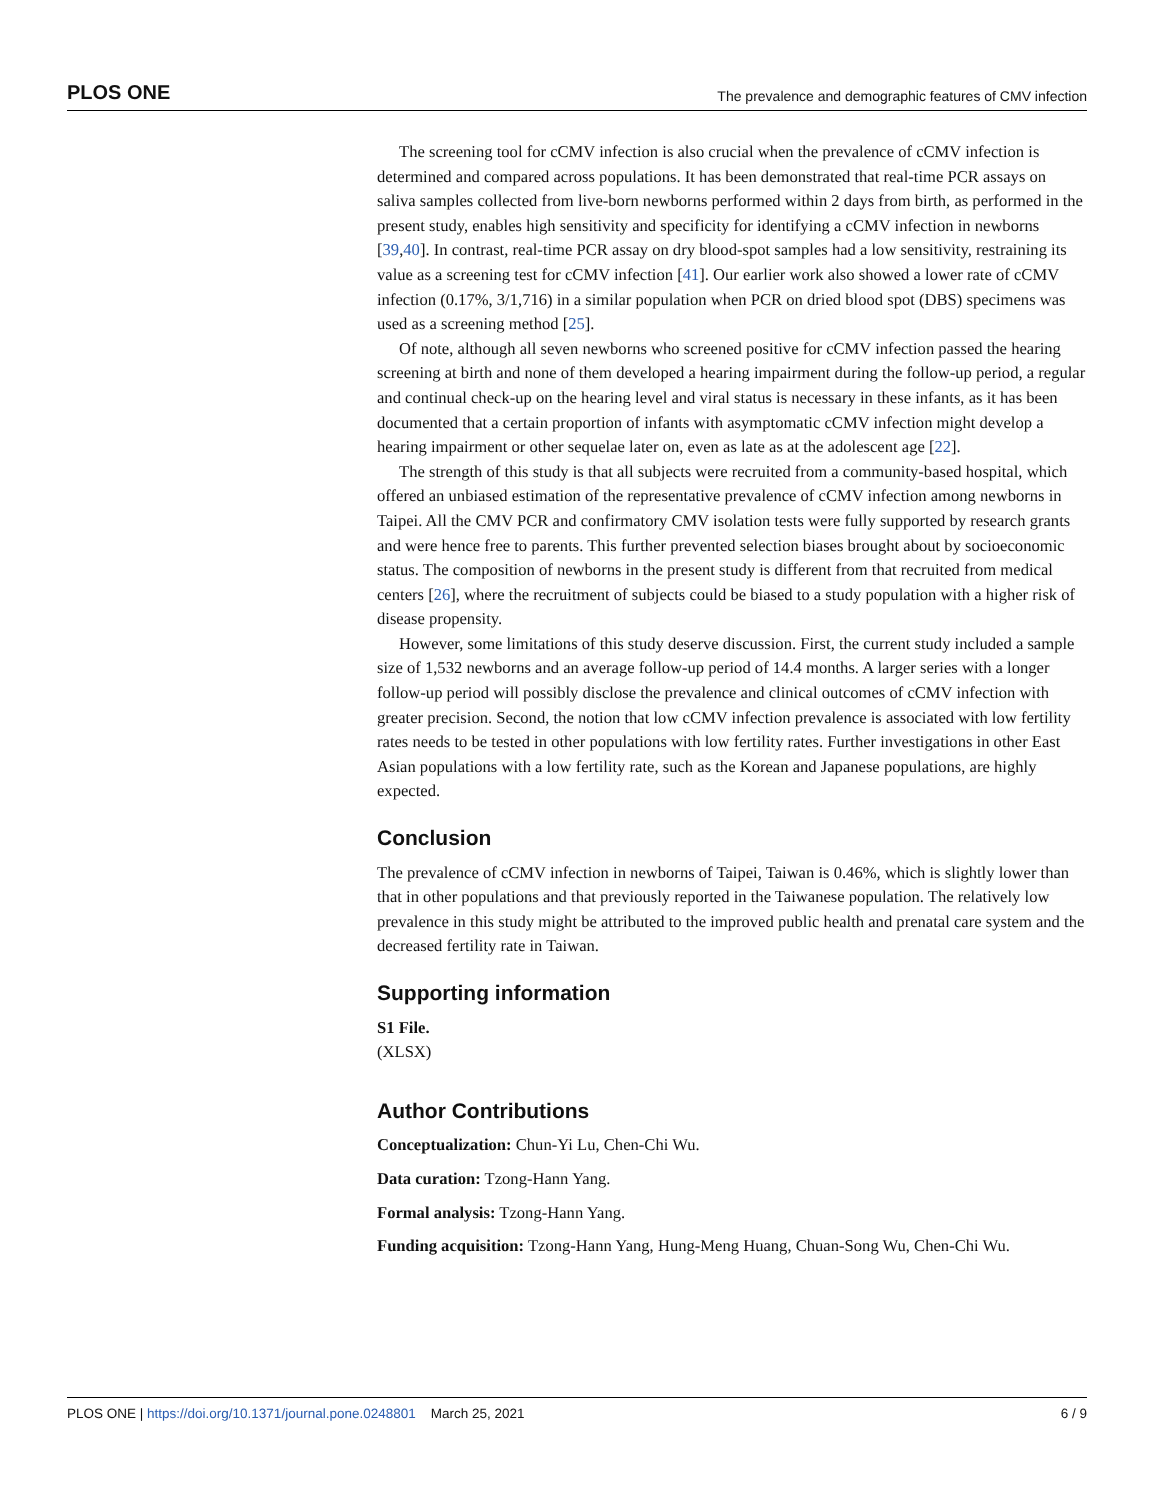PLOS ONE The prevalence and demographic features of CMV infection
The screening tool for cCMV infection is also crucial when the prevalence of cCMV infection is determined and compared across populations. It has been demonstrated that real-time PCR assays on saliva samples collected from live-born newborns performed within 2 days from birth, as performed in the present study, enables high sensitivity and specificity for identifying a cCMV infection in newborns [39,40]. In contrast, real-time PCR assay on dry blood-spot samples had a low sensitivity, restraining its value as a screening test for cCMV infection [41]. Our earlier work also showed a lower rate of cCMV infection (0.17%, 3/1,716) in a similar population when PCR on dried blood spot (DBS) specimens was used as a screening method [25].
Of note, although all seven newborns who screened positive for cCMV infection passed the hearing screening at birth and none of them developed a hearing impairment during the follow-up period, a regular and continual check-up on the hearing level and viral status is necessary in these infants, as it has been documented that a certain proportion of infants with asymptomatic cCMV infection might develop a hearing impairment or other sequelae later on, even as late as at the adolescent age [22].
The strength of this study is that all subjects were recruited from a community-based hospital, which offered an unbiased estimation of the representative prevalence of cCMV infection among newborns in Taipei. All the CMV PCR and confirmatory CMV isolation tests were fully supported by research grants and were hence free to parents. This further prevented selection biases brought about by socioeconomic status. The composition of newborns in the present study is different from that recruited from medical centers [26], where the recruitment of subjects could be biased to a study population with a higher risk of disease propensity.
However, some limitations of this study deserve discussion. First, the current study included a sample size of 1,532 newborns and an average follow-up period of 14.4 months. A larger series with a longer follow-up period will possibly disclose the prevalence and clinical outcomes of cCMV infection with greater precision. Second, the notion that low cCMV infection prevalence is associated with low fertility rates needs to be tested in other populations with low fertility rates. Further investigations in other East Asian populations with a low fertility rate, such as the Korean and Japanese populations, are highly expected.
Conclusion
The prevalence of cCMV infection in newborns of Taipei, Taiwan is 0.46%, which is slightly lower than that in other populations and that previously reported in the Taiwanese population. The relatively low prevalence in this study might be attributed to the improved public health and prenatal care system and the decreased fertility rate in Taiwan.
Supporting information
S1 File.
(XLSX)
Author Contributions
Conceptualization: Chun-Yi Lu, Chen-Chi Wu.
Data curation: Tzong-Hann Yang.
Formal analysis: Tzong-Hann Yang.
Funding acquisition: Tzong-Hann Yang, Hung-Meng Huang, Chuan-Song Wu, Chen-Chi Wu.
PLOS ONE | https://doi.org/10.1371/journal.pone.0248801 March 25, 2021 6 / 9